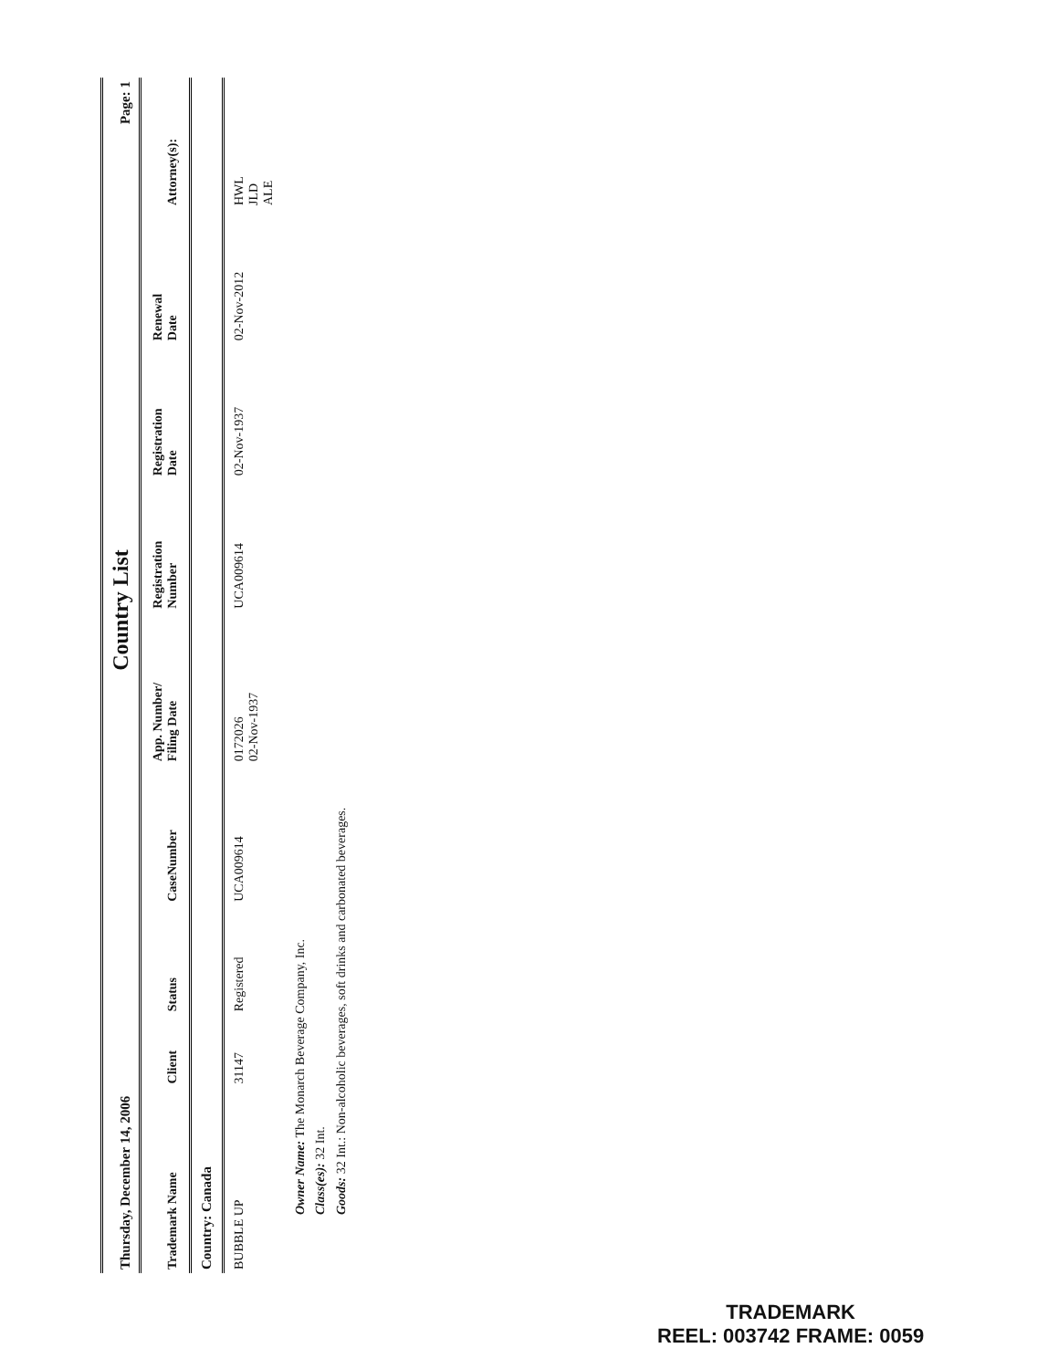Thursday, December 14, 2006 Country List Page: 1
| Trademark Name | Client | Status | CaseNumber | App. Number/ Filing Date | Registration Number | Registration Date | Renewal Date | Attorney(s): |
| --- | --- | --- | --- | --- | --- | --- | --- | --- |
| Country: Canada | | | | | | | | |
| BUBBLE UP | 31147 | Registered | UCA009614 | 0172026 02-Nov-1937 | UCA009614 | 02-Nov-1937 | 02-Nov-2012 | HWL JLD ALE |
| Owner Name: The Monarch Beverage Company, Inc. Class(es): 32 Int. Goods: 32 Int.: Non-alcoholic beverages, soft drinks and carbonated beverages. | | | | | | | | |
TRADEMARK
REEL: 003742 FRAME: 0059